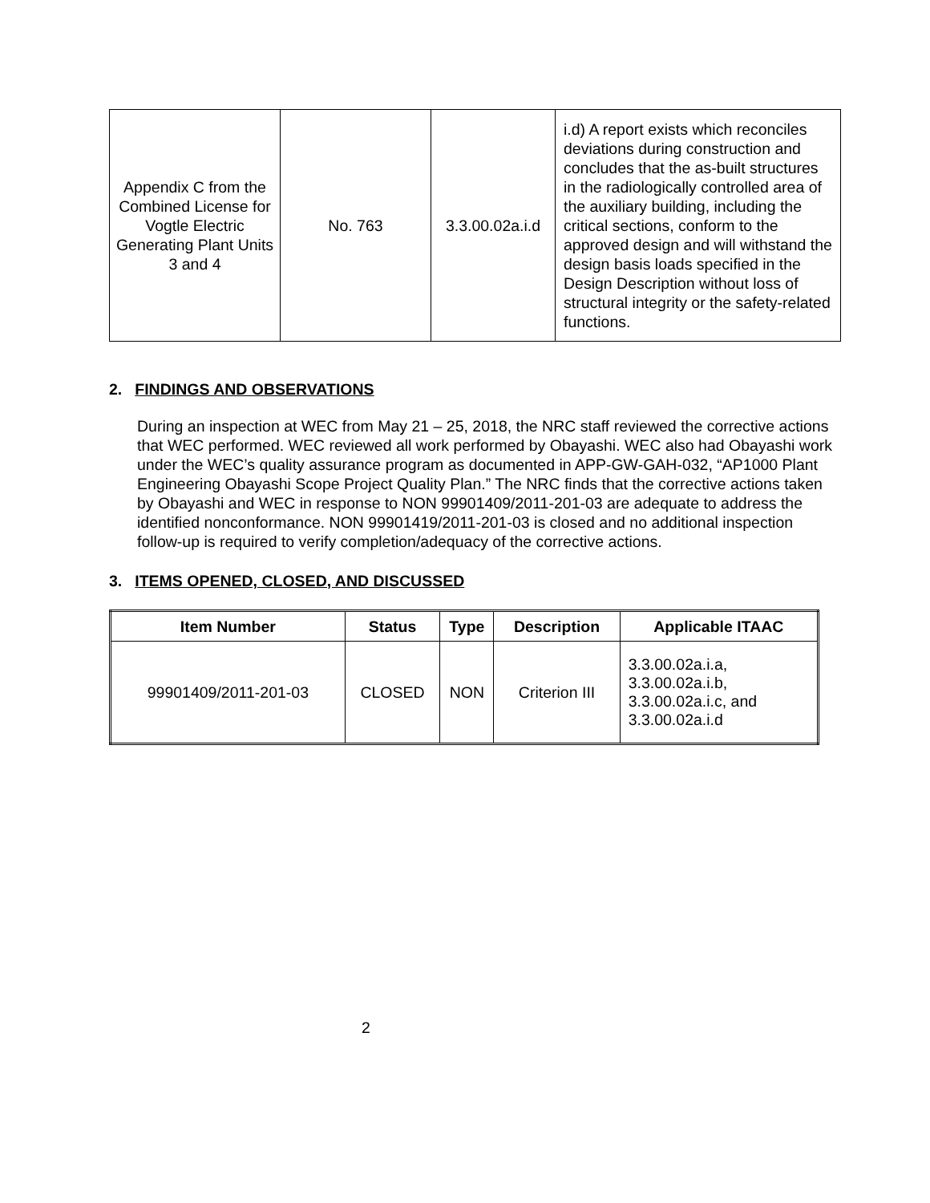| Appendix C from the Combined License for Vogtle Electric Generating Plant Units 3 and 4 | No. 763 | 3.3.00.02a.i.d | i.d) A report exists which reconciles deviations during construction and concludes that the as-built structures in the radiologically controlled area of the auxiliary building, including the critical sections, conform to the approved design and will withstand the design basis loads specified in the Design Description without loss of structural integrity or the safety-related functions. |
2. FINDINGS AND OBSERVATIONS
During an inspection at WEC from May 21 – 25, 2018, the NRC staff reviewed the corrective actions that WEC performed. WEC reviewed all work performed by Obayashi. WEC also had Obayashi work under the WEC’s quality assurance program as documented in APP-GW-GAH-032, “AP1000 Plant Engineering Obayashi Scope Project Quality Plan.” The NRC finds that the corrective actions taken by Obayashi and WEC in response to NON 99901409/2011-201-03 are adequate to address the identified nonconformance. NON 99901419/2011-201-03 is closed and no additional inspection follow-up is required to verify completion/adequacy of the corrective actions.
3. ITEMS OPENED, CLOSED, AND DISCUSSED
| Item Number | Status | Type | Description | Applicable ITAAC |
| --- | --- | --- | --- | --- |
| 99901409/2011-201-03 | CLOSED | NON | Criterion III | 3.3.00.02a.i.a, 3.3.00.02a.i.b, 3.3.00.02a.i.c, and 3.3.00.02a.i.d |
2